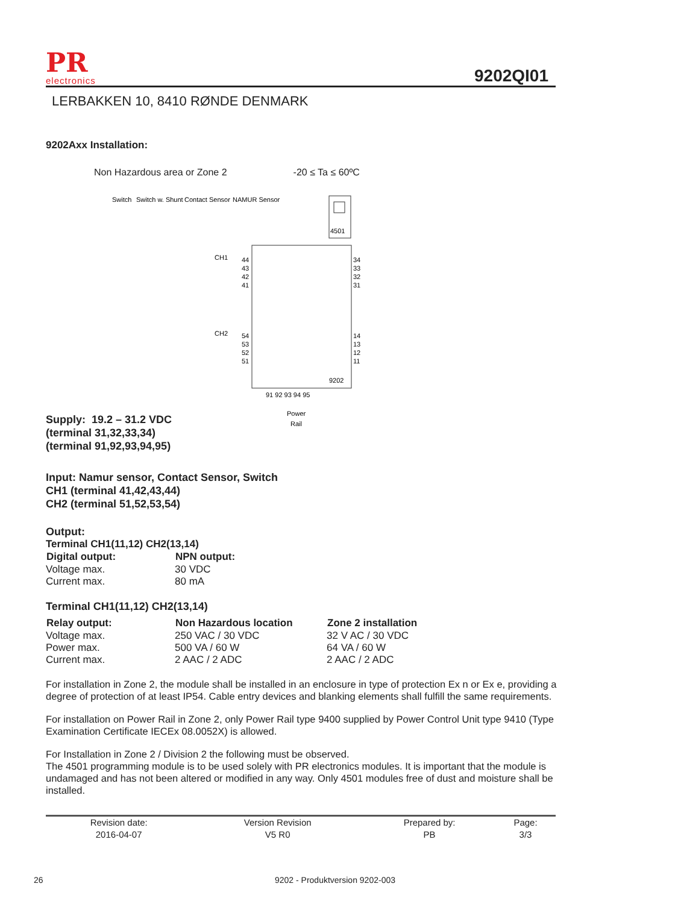PR
electronics
9202QI01
LERBAKKEN 10, 8410 RØNDE DENMARK
9202Axx Installation:
Non Hazardous area or Zone 2 -20 ≤ Ta ≤ 60ºC
4501
44
43
42
41
34
33
32
31
CH1
CH2
54
53
52
51
14
13
12
11
9202
91 92 93 94 95
Power
Rail
Switch
Switch w. Shunt
Contact Sensor
NAMUR Sensor
Supply: 19.2 – 31.2 VDC
(terminal 31,32,33,34)
(terminal 91,92,93,94,95)
Input: Namur sensor, Contact Sensor, Switch
CH1 (terminal 41,42,43,44)
CH2 (terminal 51,52,53,54)
Output:
| Terminal CH1(11,12) CH2(13,14) | |
| Digital output: | NPN output: |
| Voltage max. | 30 VDC |
| Current max. | 80 mA |
Terminal CH1(11,12) CH2(13,14)
| Relay output: | Non Hazardous location | Zone 2 installation |
| --- | --- | --- |
| Voltage max. | 250 VAC / 30 VDC | 32 V AC / 30 VDC |
| Power max. | 500 VA / 60 W | 64 VA / 60 W |
| Current max. | 2 AAC / 2 ADC | 2 AAC / 2 ADC |
For installation in Zone 2, the module shall be installed in an enclosure in type of protection Ex n or Ex e, providing a degree of protection of at least IP54. Cable entry devices and blanking elements shall fulfill the same requirements.
For installation on Power Rail in Zone 2, only Power Rail type 9400 supplied by Power Control Unit type 9410 (Type Examination Certificate IECEx 08.0052X) is allowed.
For Installation in Zone 2 / Division 2 the following must be observed.
The 4501 programming module is to be used solely with PR electronics modules. It is important that the module is undamaged and has not been altered or modified in any way. Only 4501 modules free of dust and moisture shall be installed.
| Revision date: | Version Revision | Prepared by: | Page: |
| 2016-04-07 | V5 R0 | PB | 3/3 |
26 9202 - Produktversion 9202-003